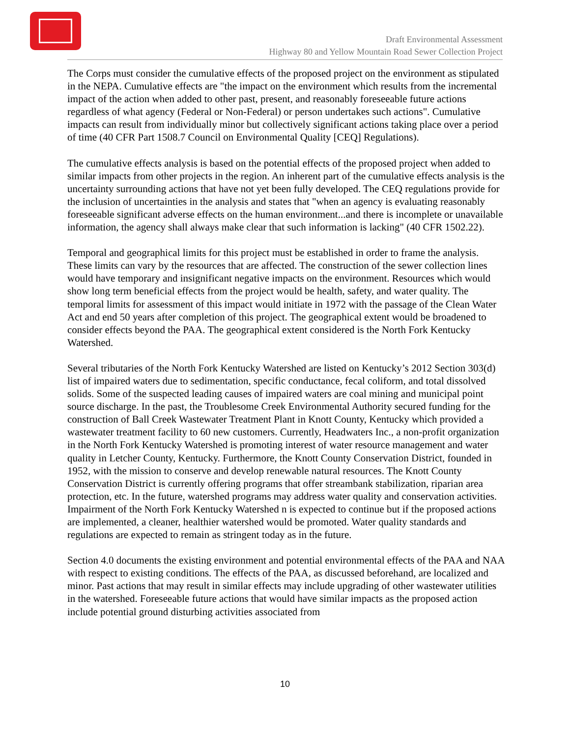Draft Environmental Assessment
Highway 80 and Yellow Mountain Road Sewer Collection Project
The Corps must consider the cumulative effects of the proposed project on the environment as stipulated in the NEPA. Cumulative effects are "the impact on the environment which results from the incremental impact of the action when added to other past, present, and reasonably foreseeable future actions regardless of what agency (Federal or Non-Federal) or person undertakes such actions". Cumulative impacts can result from individually minor but collectively significant actions taking place over a period of time (40 CFR Part 1508.7 Council on Environmental Quality [CEQ] Regulations).
The cumulative effects analysis is based on the potential effects of the proposed project when added to similar impacts from other projects in the region. An inherent part of the cumulative effects analysis is the uncertainty surrounding actions that have not yet been fully developed. The CEQ regulations provide for the inclusion of uncertainties in the analysis and states that "when an agency is evaluating reasonably foreseeable significant adverse effects on the human environment...and there is incomplete or unavailable information, the agency shall always make clear that such information is lacking" (40 CFR 1502.22).
Temporal and geographical limits for this project must be established in order to frame the analysis. These limits can vary by the resources that are affected. The construction of the sewer collection lines would have temporary and insignificant negative impacts on the environment. Resources which would show long term beneficial effects from the project would be health, safety, and water quality. The temporal limits for assessment of this impact would initiate in 1972 with the passage of the Clean Water Act and end 50 years after completion of this project. The geographical extent would be broadened to consider effects beyond the PAA. The geographical extent considered is the North Fork Kentucky Watershed.
Several tributaries of the North Fork Kentucky Watershed are listed on Kentucky’s 2012 Section 303(d) list of impaired waters due to sedimentation, specific conductance, fecal coliform, and total dissolved solids. Some of the suspected leading causes of impaired waters are coal mining and municipal point source discharge. In the past, the Troublesome Creek Environmental Authority secured funding for the construction of Ball Creek Wastewater Treatment Plant in Knott County, Kentucky which provided a wastewater treatment facility to 60 new customers. Currently, Headwaters Inc., a non-profit organization in the North Fork Kentucky Watershed is promoting interest of water resource management and water quality in Letcher County, Kentucky. Furthermore, the Knott County Conservation District, founded in 1952, with the mission to conserve and develop renewable natural resources. The Knott County Conservation District is currently offering programs that offer streambank stabilization, riparian area protection, etc. In the future, watershed programs may address water quality and conservation activities. Impairment of the North Fork Kentucky Watershed n is expected to continue but if the proposed actions are implemented, a cleaner, healthier watershed would be promoted. Water quality standards and regulations are expected to remain as stringent today as in the future.
Section 4.0 documents the existing environment and potential environmental effects of the PAA and NAA with respect to existing conditions. The effects of the PAA, as discussed beforehand, are localized and minor. Past actions that may result in similar effects may include upgrading of other wastewater utilities in the watershed. Foreseeable future actions that would have similar impacts as the proposed action include potential ground disturbing activities associated from
10